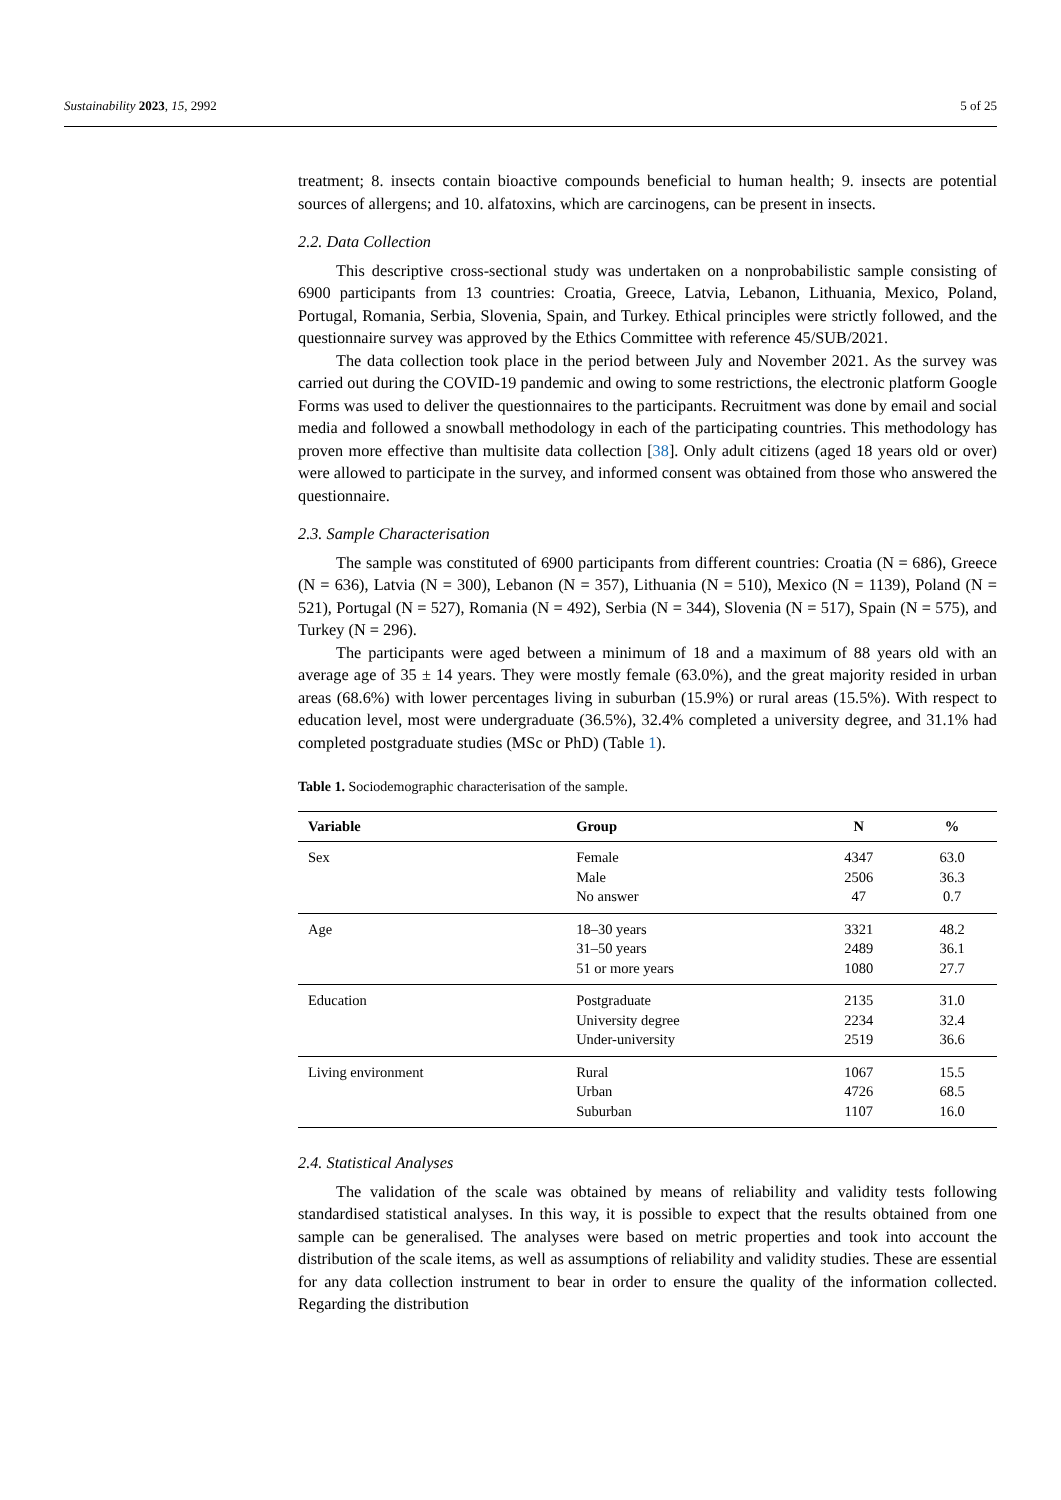Sustainability 2023, 15, 2992 5 of 25
treatment; 8. insects contain bioactive compounds beneficial to human health; 9. insects are potential sources of allergens; and 10. alfatoxins, which are carcinogens, can be present in insects.
2.2. Data Collection
This descriptive cross-sectional study was undertaken on a nonprobabilistic sample consisting of 6900 participants from 13 countries: Croatia, Greece, Latvia, Lebanon, Lithuania, Mexico, Poland, Portugal, Romania, Serbia, Slovenia, Spain, and Turkey. Ethical principles were strictly followed, and the questionnaire survey was approved by the Ethics Committee with reference 45/SUB/2021.
The data collection took place in the period between July and November 2021. As the survey was carried out during the COVID-19 pandemic and owing to some restrictions, the electronic platform Google Forms was used to deliver the questionnaires to the participants. Recruitment was done by email and social media and followed a snowball methodology in each of the participating countries. This methodology has proven more effective than multisite data collection [38]. Only adult citizens (aged 18 years old or over) were allowed to participate in the survey, and informed consent was obtained from those who answered the questionnaire.
2.3. Sample Characterisation
The sample was constituted of 6900 participants from different countries: Croatia (N = 686), Greece (N = 636), Latvia (N = 300), Lebanon (N = 357), Lithuania (N = 510), Mexico (N = 1139), Poland (N = 521), Portugal (N = 527), Romania (N = 492), Serbia (N = 344), Slovenia (N = 517), Spain (N = 575), and Turkey (N = 296).
The participants were aged between a minimum of 18 and a maximum of 88 years old with an average age of 35 ± 14 years. They were mostly female (63.0%), and the great majority resided in urban areas (68.6%) with lower percentages living in suburban (15.9%) or rural areas (15.5%). With respect to education level, most were undergraduate (36.5%), 32.4% completed a university degree, and 31.1% had completed postgraduate studies (MSc or PhD) (Table 1).
Table 1. Sociodemographic characterisation of the sample.
| Variable | Group | N | % |
| --- | --- | --- | --- |
| Sex | Female | 4347 | 63.0 |
| | Male | 2506 | 36.3 |
| | No answer | 47 | 0.7 |
| Age | 18–30 years | 3321 | 48.2 |
| | 31–50 years | 2489 | 36.1 |
| | 51 or more years | 1080 | 27.7 |
| Education | Postgraduate | 2135 | 31.0 |
| | University degree | 2234 | 32.4 |
| | Under-university | 2519 | 36.6 |
| Living environment | Rural | 1067 | 15.5 |
| | Urban | 4726 | 68.5 |
| | Suburban | 1107 | 16.0 |
2.4. Statistical Analyses
The validation of the scale was obtained by means of reliability and validity tests following standardised statistical analyses. In this way, it is possible to expect that the results obtained from one sample can be generalised. The analyses were based on metric properties and took into account the distribution of the scale items, as well as assumptions of reliability and validity studies. These are essential for any data collection instrument to bear in order to ensure the quality of the information collected. Regarding the distribution